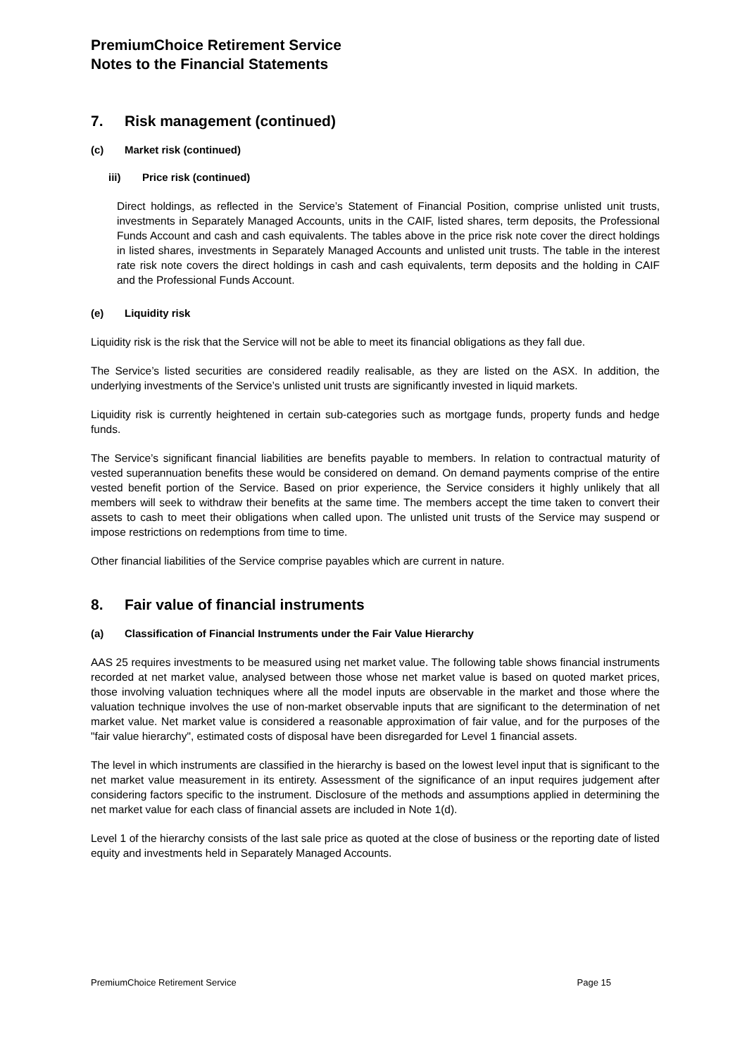PremiumChoice Retirement Service
Notes to the Financial Statements
7. Risk management (continued)
(c) Market risk (continued)
iii) Price risk (continued)
Direct holdings, as reflected in the Service’s Statement of Financial Position, comprise unlisted unit trusts, investments in Separately Managed Accounts, units in the CAIF, listed shares, term deposits, the Professional Funds Account and cash and cash equivalents. The tables above in the price risk note cover the direct holdings in listed shares, investments in Separately Managed Accounts and unlisted unit trusts. The table in the interest rate risk note covers the direct holdings in cash and cash equivalents, term deposits and the holding in CAIF and the Professional Funds Account.
(e) Liquidity risk
Liquidity risk is the risk that the Service will not be able to meet its financial obligations as they fall due.
The Service’s listed securities are considered readily realisable, as they are listed on the ASX. In addition, the underlying investments of the Service’s unlisted unit trusts are significantly invested in liquid markets.
Liquidity risk is currently heightened in certain sub-categories such as mortgage funds, property funds and hedge funds.
The Service’s significant financial liabilities are benefits payable to members. In relation to contractual maturity of vested superannuation benefits these would be considered on demand. On demand payments comprise of the entire vested benefit portion of the Service. Based on prior experience, the Service considers it highly unlikely that all members will seek to withdraw their benefits at the same time. The members accept the time taken to convert their assets to cash to meet their obligations when called upon. The unlisted unit trusts of the Service may suspend or impose restrictions on redemptions from time to time.
Other financial liabilities of the Service comprise payables which are current in nature.
8. Fair value of financial instruments
(a) Classification of Financial Instruments under the Fair Value Hierarchy
AAS 25 requires investments to be measured using net market value. The following table shows financial instruments recorded at net market value, analysed between those whose net market value is based on quoted market prices, those involving valuation techniques where all the model inputs are observable in the market and those where the valuation technique involves the use of non-market observable inputs that are significant to the determination of net market value. Net market value is considered a reasonable approximation of fair value, and for the purposes of the "fair value hierarchy", estimated costs of disposal have been disregarded for Level 1 financial assets.
The level in which instruments are classified in the hierarchy is based on the lowest level input that is significant to the net market value measurement in its entirety. Assessment of the significance of an input requires judgement after considering factors specific to the instrument. Disclosure of the methods and assumptions applied in determining the net market value for each class of financial assets are included in Note 1(d).
Level 1 of the hierarchy consists of the last sale price as quoted at the close of business or the reporting date of listed equity and investments held in Separately Managed Accounts.
PremiumChoice Retirement Service Page 15